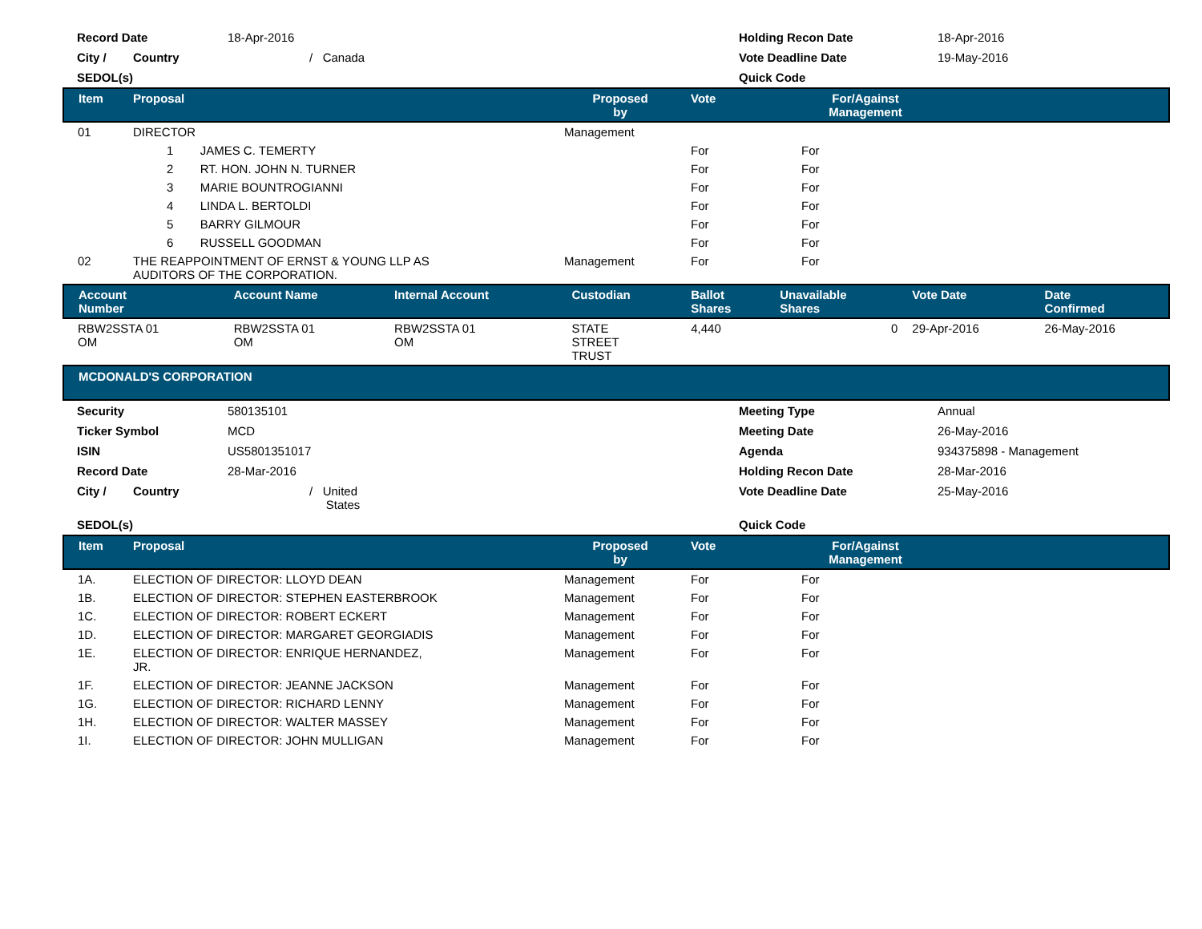| Record Date | 18-Apr-2016 | Holding Recon Date | 18-Apr-2016 |
| City / Country | / Canada | Vote Deadline Date | 19-May-2016 |
| SEDOL(s) | | Quick Code | |
| Item | Proposal | Proposed by | Vote | For/Against Management | |
| --- | --- | --- | --- | --- | --- |
| 01 | DIRECTOR | Management | | | |
| | 1 JAMES C. TEMERTY | | For | For | |
| | 2 RT. HON. JOHN N. TURNER | | For | For | |
| | 3 MARIE BOUNTROGIANNI | | For | For | |
| | 4 LINDA L. BERTOLDI | | For | For | |
| | 5 BARRY GILMOUR | | For | For | |
| | 6 RUSSELL GOODMAN | | For | For | |
| 02 | THE REAPPOINTMENT OF ERNST & YOUNG LLP AS AUDITORS OF THE CORPORATION. | Management | For | For | |
| Account Number | Account Name | Internal Account | Custodian | Ballot Shares | Unavailable Shares | Vote Date | Date Confirmed |
| --- | --- | --- | --- | --- | --- | --- | --- |
| RBW2SSTA 01 OM | RBW2SSTA 01 OM | RBW2SSTA 01 OM | STATE STREET TRUST | 4,440 | 0 | 29-Apr-2016 | 26-May-2016 |
MCDONALD'S CORPORATION
| Security | 580135101 | Meeting Type | Annual |
| Ticker Symbol | MCD | Meeting Date | 26-May-2016 |
| ISIN | US5801351017 | Agenda | 934375898 - Management |
| Record Date | 28-Mar-2016 | Holding Recon Date | 28-Mar-2016 |
| City / Country | / United States | Vote Deadline Date | 25-May-2016 |
| SEDOL(s) | | Quick Code | |
| Item | Proposal | Proposed by | Vote | For/Against Management | |
| --- | --- | --- | --- | --- | --- |
| 1A. | ELECTION OF DIRECTOR: LLOYD DEAN | Management | For | For | |
| 1B. | ELECTION OF DIRECTOR: STEPHEN EASTERBROOK | Management | For | For | |
| 1C. | ELECTION OF DIRECTOR: ROBERT ECKERT | Management | For | For | |
| 1D. | ELECTION OF DIRECTOR: MARGARET GEORGIADIS | Management | For | For | |
| 1E. | ELECTION OF DIRECTOR: ENRIQUE HERNANDEZ, JR. | Management | For | For | |
| 1F. | ELECTION OF DIRECTOR: JEANNE JACKSON | Management | For | For | |
| 1G. | ELECTION OF DIRECTOR: RICHARD LENNY | Management | For | For | |
| 1H. | ELECTION OF DIRECTOR: WALTER MASSEY | Management | For | For | |
| 1I. | ELECTION OF DIRECTOR: JOHN MULLIGAN | Management | For | For | |